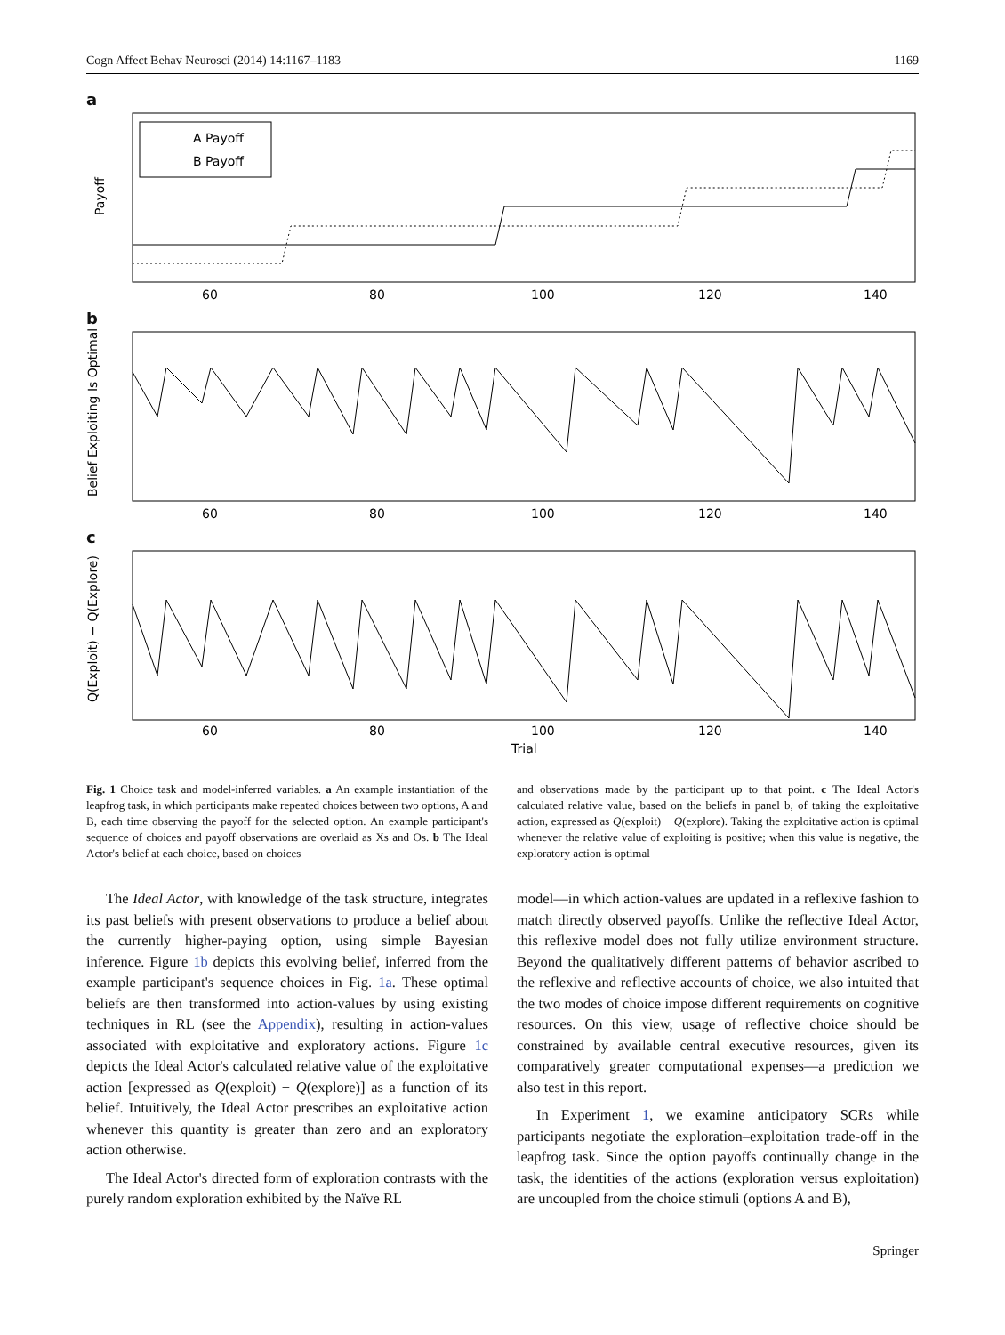Cogn Affect Behav Neurosci (2014) 14:1167–1183 1169
a
Payoff
A Payoff
B Payoff
60
80
100
120
140
b
Belief Exploiting Is Optimal
60
80
100
120
140
c
Q(Exploit) − Q(Explore)
60
80
100
120
140
Trial
Fig. 1 Choice task and model-inferred variables. a An example instantiation of the leapfrog task, in which participants make repeated choices between two options, A and B, each time observing the payoff for the selected option. An example participant's sequence of choices and payoff observations are overlaid as Xs and Os. b The Ideal Actor's belief at each choice, based on choices
and observations made by the participant up to that point. c The Ideal Actor's calculated relative value, based on the beliefs in panel b, of taking the exploitative action, expressed as Q(exploit) − Q(explore). Taking the exploitative action is optimal whenever the relative value of exploiting is positive; when this value is negative, the exploratory action is optimal
The Ideal Actor, with knowledge of the task structure, integrates its past beliefs with present observations to produce a belief about the currently higher-paying option, using simple Bayesian inference. Figure 1b depicts this evolving belief, inferred from the example participant's sequence choices in Fig. 1a. These optimal beliefs are then transformed into action-values by using existing techniques in RL (see the Appendix), resulting in action-values associated with exploitative and exploratory actions. Figure 1c depicts the Ideal Actor's calculated relative value of the exploitative action [expressed as Q(exploit) − Q(explore)] as a function of its belief. Intuitively, the Ideal Actor prescribes an exploitative action whenever this quantity is greater than zero and an exploratory action otherwise.
The Ideal Actor's directed form of exploration contrasts with the purely random exploration exhibited by the Naïve RL
model—in which action-values are updated in a reflexive fashion to match directly observed payoffs. Unlike the reflective Ideal Actor, this reflexive model does not fully utilize environment structure. Beyond the qualitatively different patterns of behavior ascribed to the reflexive and reflective accounts of choice, we also intuited that the two modes of choice impose different requirements on cognitive resources. On this view, usage of reflective choice should be constrained by available central executive resources, given its comparatively greater computational expenses—a prediction we also test in this report.
In Experiment 1, we examine anticipatory SCRs while participants negotiate the exploration–exploitation trade-off in the leapfrog task. Since the option payoffs continually change in the task, the identities of the actions (exploration versus exploitation) are uncoupled from the choice stimuli (options A and B),
Springer